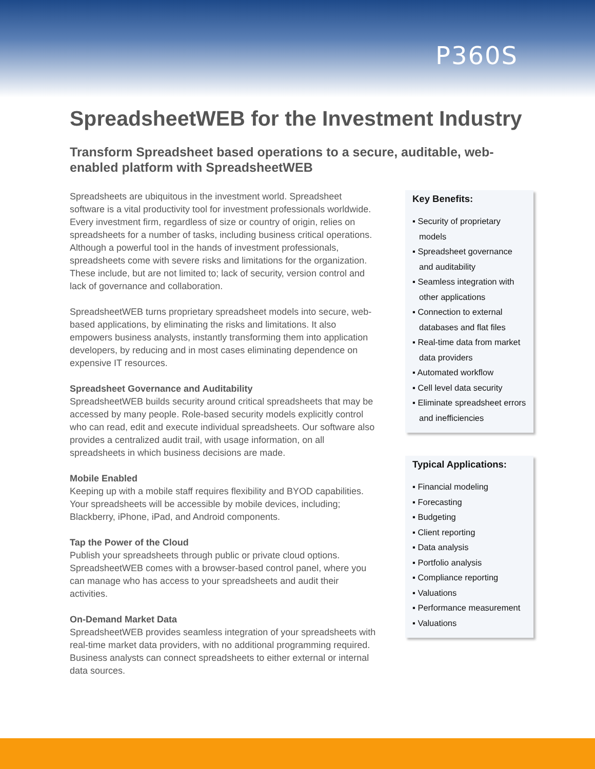P360S
SpreadsheetWEB for the Investment Industry
Transform Spreadsheet based operations to a secure, auditable, web-enabled platform with SpreadsheetWEB
Spreadsheets are ubiquitous in the investment world. Spreadsheet software is a vital productivity tool for investment professionals worldwide. Every investment firm, regardless of size or country of origin, relies on spreadsheets for a number of tasks, including business critical operations. Although a powerful tool in the hands of investment professionals, spreadsheets come with severe risks and limitations for the organization. These include, but are not limited to; lack of security, version control and lack of governance and collaboration.
SpreadsheetWEB turns proprietary spreadsheet models into secure, web-based applications, by eliminating the risks and limitations. It also empowers business analysts, instantly transforming them into application developers, by reducing and in most cases eliminating dependence on expensive IT resources.
Spreadsheet Governance and Auditability
SpreadsheetWEB builds security around critical spreadsheets that may be accessed by many people. Role-based security models explicitly control who can read, edit and execute individual spreadsheets. Our software also provides a centralized audit trail, with usage information, on all spreadsheets in which business decisions are made.
Mobile Enabled
Keeping up with a mobile staff requires flexibility and BYOD capabilities. Your spreadsheets will be accessible by mobile devices, including; Blackberry, iPhone, iPad, and Android components.
Tap the Power of the Cloud
Publish your spreadsheets through public or private cloud options. SpreadsheetWEB comes with a browser-based control panel, where you can manage who has access to your spreadsheets and audit their activities.
On-Demand Market Data
SpreadsheetWEB provides seamless integration of your spreadsheets with real-time market data providers, with no additional programming required. Business analysts can connect spreadsheets to either external or internal data sources.
Key Benefits:
▪ Security of proprietary models
▪ Spreadsheet governance and auditability
▪ Seamless integration with other applications
▪ Connection to external databases and flat files
▪ Real-time data from market data providers
▪ Automated workflow
▪ Cell level data security
▪ Eliminate spreadsheet errors and inefficiencies
Typical Applications:
▪ Financial modeling
▪ Forecasting
▪ Budgeting
▪ Client reporting
▪ Data analysis
▪ Portfolio analysis
▪ Compliance reporting
▪ Valuations
▪ Performance measurement
▪ Valuations